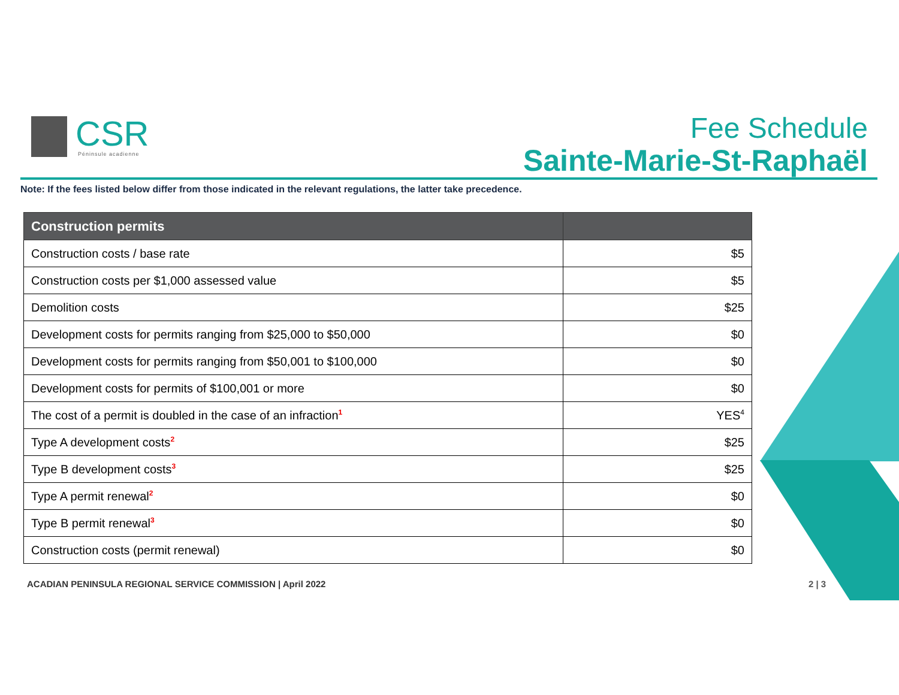CSR
Péninsule acadienne
Fee Schedule
Sainte-Marie-St-Raphaël
Note: If the fees listed below differ from those indicated in the relevant regulations, the latter take precedence.
| Construction permits | |
| --- | --- |
| Construction costs / base rate | $5 |
| Construction costs per $1,000 assessed value | $5 |
| Demolition costs | $25 |
| Development costs for permits ranging from $25,000 to $50,000 | $0 |
| Development costs for permits ranging from $50,001 to $100,000 | $0 |
| Development costs for permits of $100,001 or more | $0 |
| The cost of a permit is doubled in the case of an infraction<sup>1</sup> | YES<sup>4</sup> |
| Type A development costs<sup>2</sup> | $25 |
| Type B development costs<sup>3</sup> | $25 |
| Type A permit renewal<sup>2</sup> | $0 |
| Type B permit renewal<sup>3</sup> | $0 |
| Construction costs (permit renewal) | $0 |
ACADIAN PENINSULA REGIONAL SERVICE COMMISSION | April 2022
2 | 3